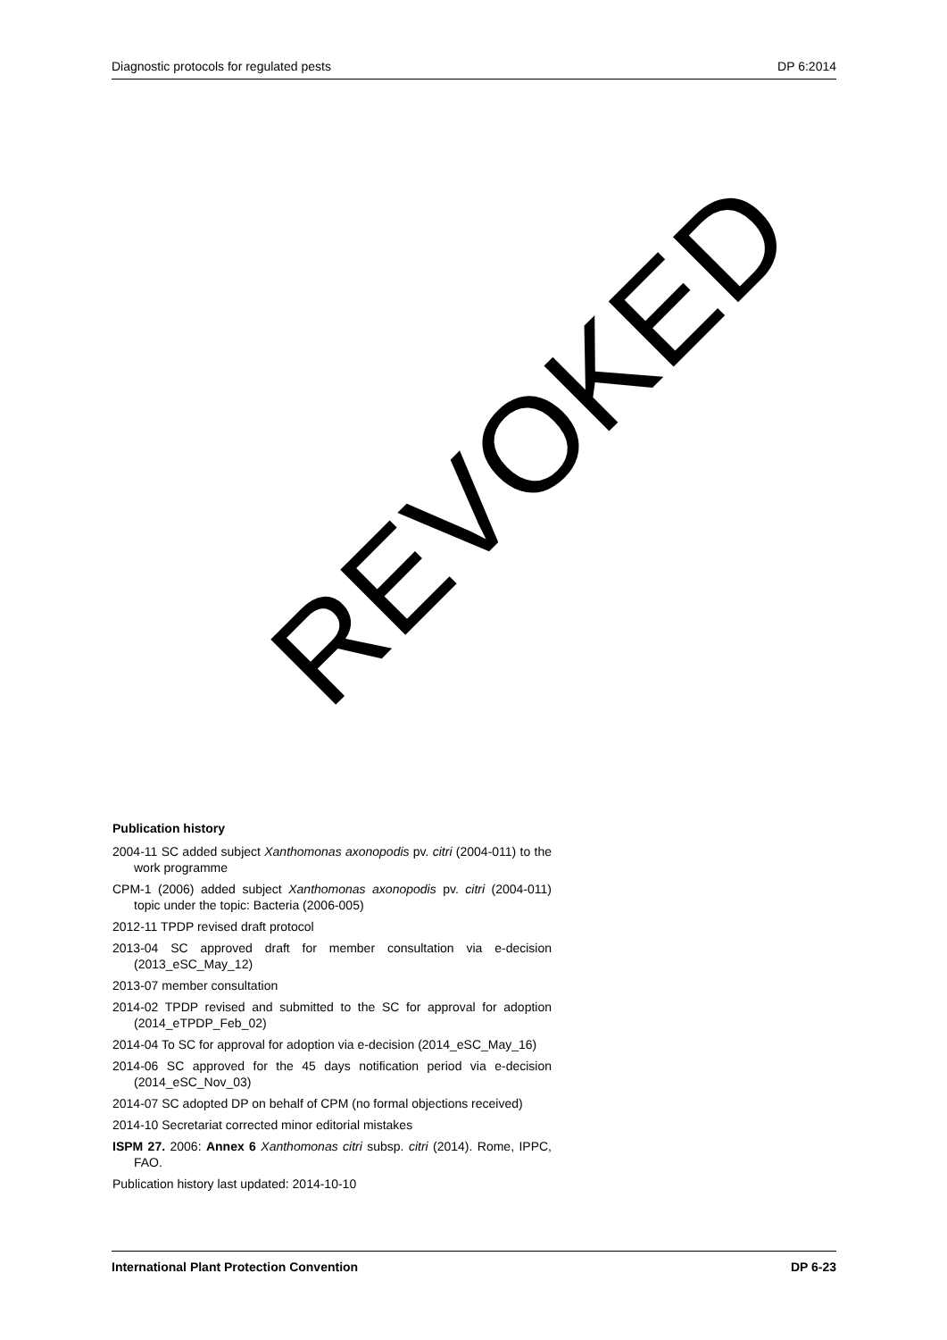Diagnostic protocols for regulated pests DP 6:2014
Publication history
2004-11 SC added subject Xanthomonas axonopodis pv. citri (2004-011) to the work programme
CPM-1 (2006) added subject Xanthomonas axonopodis pv. citri (2004-011) topic under the topic: Bacteria (2006-005)
2012-11 TPDP revised draft protocol
2013-04 SC approved draft for member consultation via e-decision (2013_eSC_May_12)
2013-07 member consultation
2014-02 TPDP revised and submitted to the SC for approval for adoption (2014_eTPDP_Feb_02)
2014-04 To SC for approval for adoption via e-decision (2014_eSC_May_16)
2014-06 SC approved for the 45 days notification period via e-decision (2014_eSC_Nov_03)
2014-07 SC adopted DP on behalf of CPM (no formal objections received)
2014-10 Secretariat corrected minor editorial mistakes
ISPM 27. 2006: Annex 6 Xanthomonas citri subsp. citri (2014). Rome, IPPC, FAO.
Publication history last updated: 2014-10-10
REVOKED
International Plant Protection Convention DP 6-23